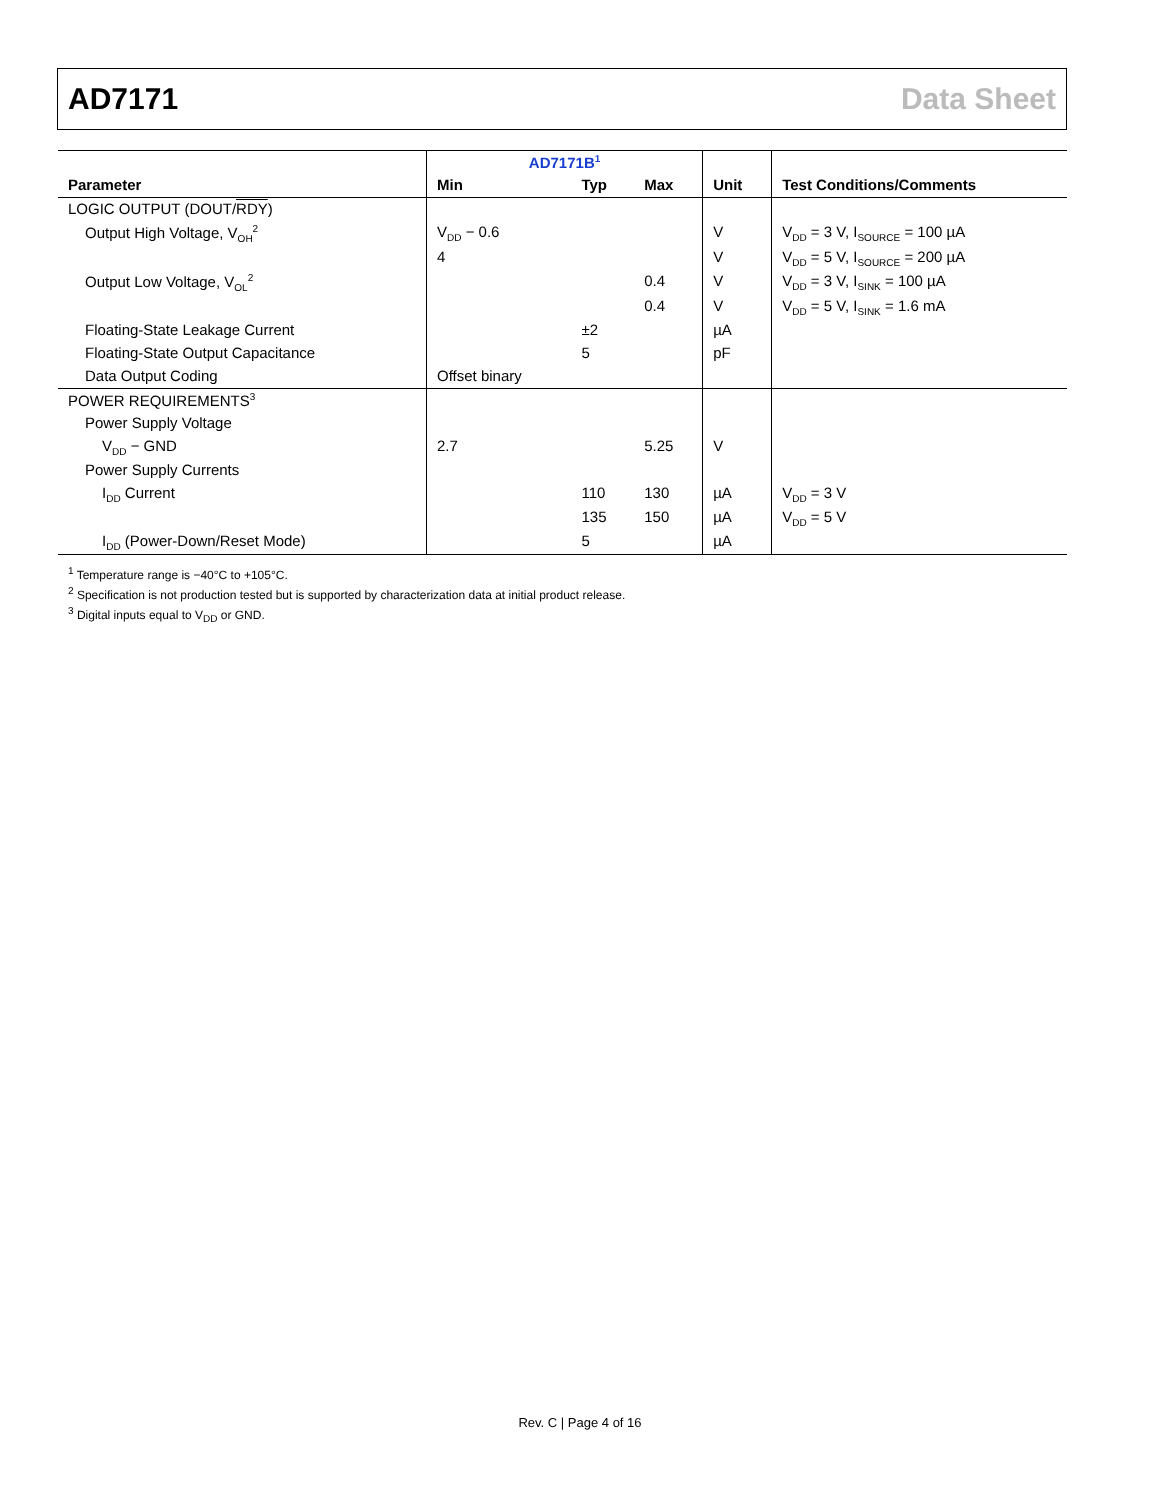AD7171 Data Sheet
| | AD7171B<sup>1</sup> | | | | |
| --- | --- | --- | --- | --- | --- |
| Parameter | Min | Typ | Max | Unit | Test Conditions/Comments |
| LOGIC OUTPUT (DOUT/ RDY ) | | | | | |
| Output High Voltage, V<sub>OH</sub><sup>2</sup> | V<sub>DD</sub> − 0.6 | | | V | V<sub>DD</sub> = 3 V, I<sub>SOURCE</sub> = 100 µA |
| | 4 | | | V | V<sub>DD</sub> = 5 V, I<sub>SOURCE</sub> = 200 µA |
| Output Low Voltage, V<sub>OL</sub><sup>2</sup> | | | 0.4 | V | V<sub>DD</sub> = 3 V, I<sub>SINK</sub> = 100 µA |
| | | | 0.4 | V | V<sub>DD</sub> = 5 V, I<sub>SINK</sub> = 1.6 mA |
| Floating-State Leakage Current | | ±2 | | µA | |
| Floating-State Output Capacitance | | 5 | | pF | |
| Data Output Coding | Offset binary | | | | |
| POWER REQUIREMENTS<sup>3</sup> | | | | | |
| Power Supply Voltage | | | | | |
| V<sub>DD</sub> − GND | 2.7 | | 5.25 | V | |
| Power Supply Currents | | | | | |
| I<sub>DD</sub> Current | | 110 | 130 | µA | V<sub>DD</sub> = 3 V |
| | | 135 | 150 | µA | V<sub>DD</sub> = 5 V |
| I<sub>DD</sub> (Power-Down/Reset Mode) | | 5 | | µA | |
<sup>1</sup> Temperature range is −40°C to +105°C.
<sup>2</sup> Specification is not production tested but is supported by characterization data at initial product release.
<sup>3</sup> Digital inputs equal to V<sub>DD</sub> or GND.
Rev. C | Page 4 of 16